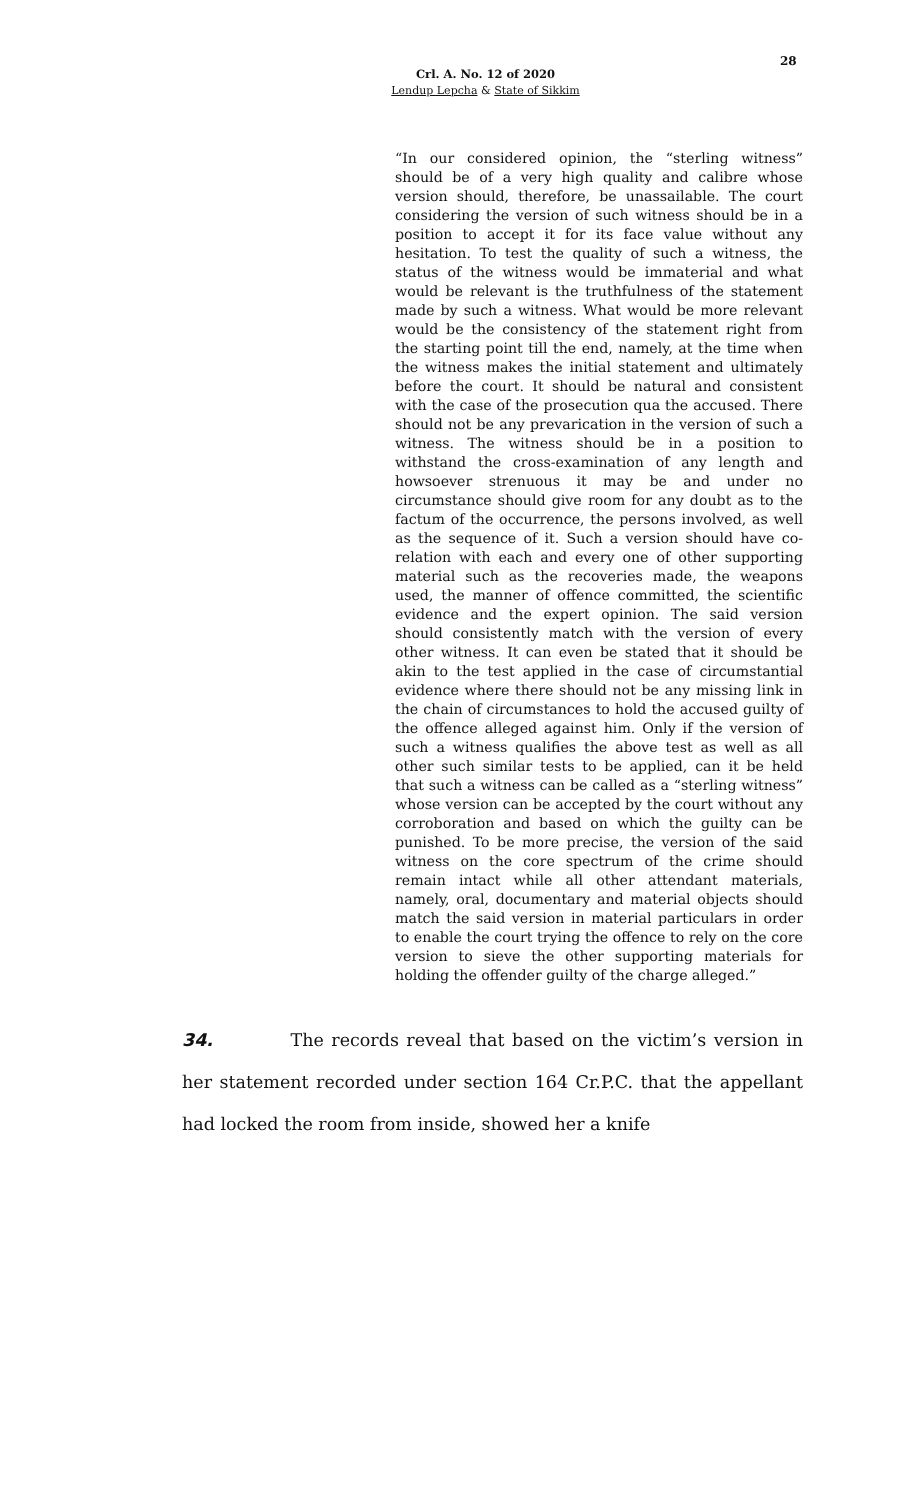28
Crl. A. No. 12 of 2020
Lendup Lepcha & State of Sikkim
“In our considered opinion, the “sterling witness” should be of a very high quality and calibre whose version should, therefore, be unassailable. The court considering the version of such witness should be in a position to accept it for its face value without any hesitation. To test the quality of such a witness, the status of the witness would be immaterial and what would be relevant is the truthfulness of the statement made by such a witness. What would be more relevant would be the consistency of the statement right from the starting point till the end, namely, at the time when the witness makes the initial statement and ultimately before the court. It should be natural and consistent with the case of the prosecution qua the accused. There should not be any prevarication in the version of such a witness. The witness should be in a position to withstand the cross-examination of any length and howsoever strenuous it may be and under no circumstance should give room for any doubt as to the factum of the occurrence, the persons involved, as well as the sequence of it. Such a version should have co-relation with each and every one of other supporting material such as the recoveries made, the weapons used, the manner of offence committed, the scientific evidence and the expert opinion. The said version should consistently match with the version of every other witness. It can even be stated that it should be akin to the test applied in the case of circumstantial evidence where there should not be any missing link in the chain of circumstances to hold the accused guilty of the offence alleged against him. Only if the version of such a witness qualifies the above test as well as all other such similar tests to be applied, can it be held that such a witness can be called as a “sterling witness” whose version can be accepted by the court without any corroboration and based on which the guilty can be punished. To be more precise, the version of the said witness on the core spectrum of the crime should remain intact while all other attendant materials, namely, oral, documentary and material objects should match the said version in material particulars in order to enable the court trying the offence to rely on the core version to sieve the other supporting materials for holding the offender guilty of the charge alleged.”
34. The records reveal that based on the victim’s version in her statement recorded under section 164 Cr.P.C. that the appellant had locked the room from inside, showed her a knife